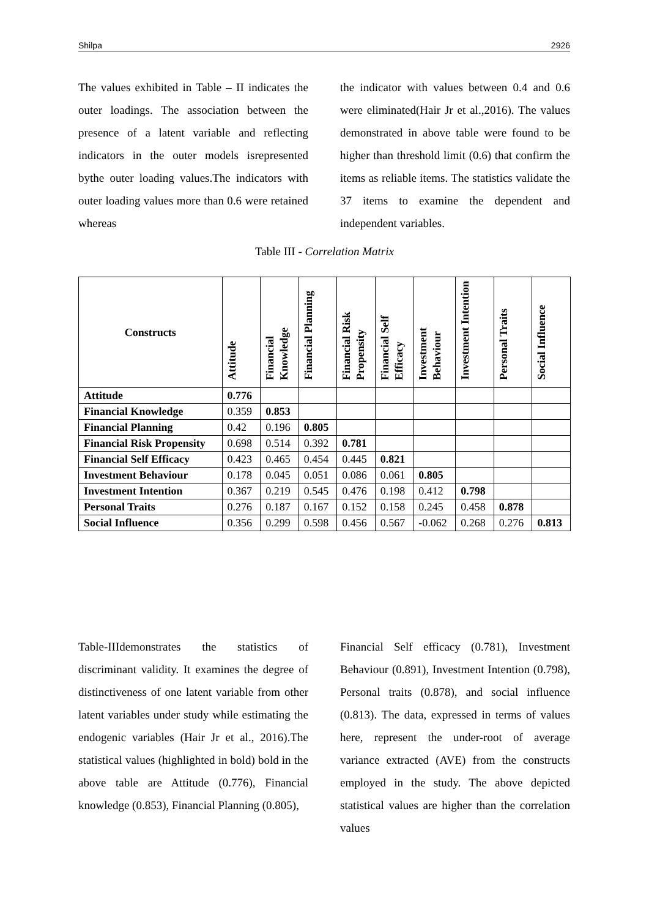Shilpa 2926
The values exhibited in Table – II indicates the outer loadings. The association between the presence of a latent variable and reflecting indicators in the outer models isrepresented bythe outer loading values.The indicators with outer loading values more than 0.6 were retained whereas
the indicator with values between 0.4 and 0.6 were eliminated(Hair Jr et al.,2016). The values demonstrated in above table were found to be higher than threshold limit (0.6) that confirm the items as reliable items. The statistics validate the 37 items to examine the dependent and independent variables.
Table III - Correlation Matrix
| Constructs | Attitude | Financial Knowledge | Financial Planning | Financial Risk Propensity | Financial Self Efficacy | Investment Behaviour | Investment Intention | Personal Traits | Social Influence |
| --- | --- | --- | --- | --- | --- | --- | --- | --- | --- |
| Attitude | 0.776 | | | | | | | | |
| Financial Knowledge | 0.359 | 0.853 | | | | | | | |
| Financial Planning | 0.42 | 0.196 | 0.805 | | | | | | |
| Financial Risk Propensity | 0.698 | 0.514 | 0.392 | 0.781 | | | | | |
| Financial Self Efficacy | 0.423 | 0.465 | 0.454 | 0.445 | 0.821 | | | | |
| Investment Behaviour | 0.178 | 0.045 | 0.051 | 0.086 | 0.061 | 0.805 | | | |
| Investment Intention | 0.367 | 0.219 | 0.545 | 0.476 | 0.198 | 0.412 | 0.798 | | |
| Personal Traits | 0.276 | 0.187 | 0.167 | 0.152 | 0.158 | 0.245 | 0.458 | 0.878 | |
| Social Influence | 0.356 | 0.299 | 0.598 | 0.456 | 0.567 | -0.062 | 0.268 | 0.276 | 0.813 |
Table-IIIdemonstrates the statistics of discriminant validity. It examines the degree of distinctiveness of one latent variable from other latent variables under study while estimating the endogenic variables (Hair Jr et al., 2016).The statistical values (highlighted in bold) bold in the above table are Attitude (0.776), Financial knowledge (0.853), Financial Planning (0.805),
Financial Self efficacy (0.781), Investment Behaviour (0.891), Investment Intention (0.798), Personal traits (0.878), and social influence (0.813). The data, expressed in terms of values here, represent the under-root of average variance extracted (AVE) from the constructs employed in the study. The above depicted statistical values are higher than the correlation values